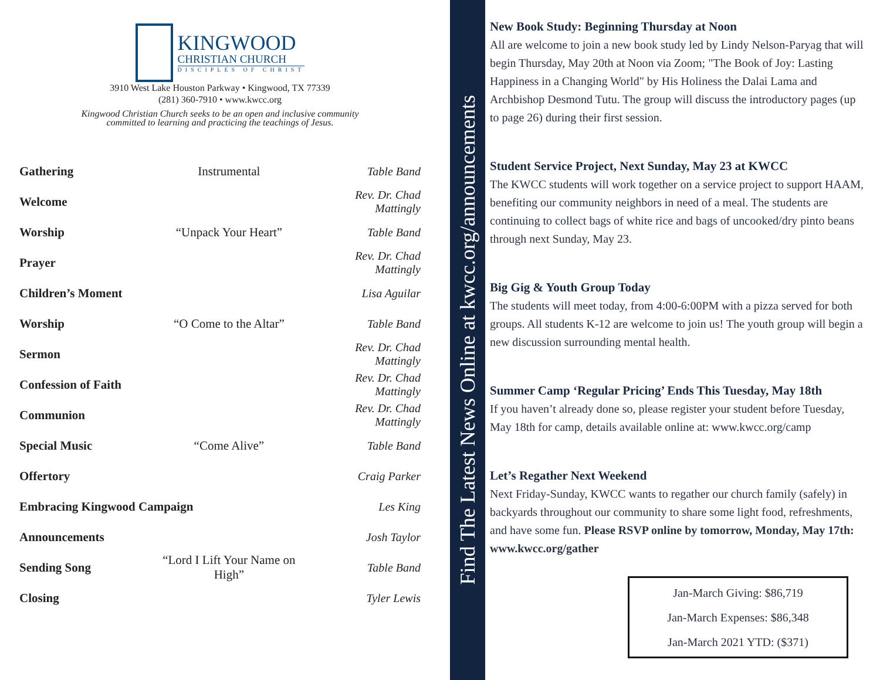KINGWOOD
CHRISTIAN CHURCH
DISCIPLES OF CHRIST
3910 West Lake Houston Parkway • Kingwood, TX 77339
(281) 360-7910 • www.kwcc.org
Kingwood Christian Church seeks to be an open and inclusive community
committed to learning and practicing the teachings of Jesus.
| Gathering | Instrumental | Table Band |
| Welcome | | Rev. Dr. Chad Mattingly |
| Worship | “Unpack Your Heart” | Table Band |
| Prayer | | Rev. Dr. Chad Mattingly |
| Children’s Moment | | Lisa Aguilar |
| Worship | “O Come to the Altar” | Table Band |
| Sermon | | Rev. Dr. Chad Mattingly |
| Confession of Faith | | Rev. Dr. Chad Mattingly |
| Communion | | Rev. Dr. Chad Mattingly |
| Special Music | “Come Alive” | Table Band |
| Offertory | | Craig Parker |
| Embracing Kingwood Campaign | | Les King |
| Announcements | | Josh Taylor |
| Sending Song | “Lord I Lift Your Name on High” | Table Band |
| Closing | | Tyler Lewis |
Find The Latest News Online at kwcc.org/announcements
New Book Study: Beginning Thursday at Noon
All are welcome to join a new book study led by Lindy Nelson-Paryag that will begin Thursday, May 20th at Noon via Zoom; "The Book of Joy: Lasting Happiness in a Changing World" by His Holiness the Dalai Lama and Archbishop Desmond Tutu. The group will discuss the introductory pages (up to page 26) during their first session.
Student Service Project, Next Sunday, May 23 at KWCC
The KWCC students will work together on a service project to support HAAM, benefiting our community neighbors in need of a meal. The students are continuing to collect bags of white rice and bags of uncooked/dry pinto beans through next Sunday, May 23.
Big Gig & Youth Group Today
The students will meet today, from 4:00-6:00PM with a pizza served for both groups. All students K-12 are welcome to join us! The youth group will begin a new discussion surrounding mental health.
Summer Camp ‘Regular Pricing’ Ends This Tuesday, May 18th
If you haven’t already done so, please register your student before Tuesday, May 18th for camp, details available online at: www.kwcc.org/camp
Let’s Regather Next Weekend
Next Friday-Sunday, KWCC wants to regather our church family (safely) in backyards throughout our community to share some light food, refreshments, and have some fun. Please RSVP online by tomorrow, Monday, May 17th: www.kwcc.org/gather
Jan-March Giving: $86,719
Jan-March Expenses: $86,348
Jan-March 2021 YTD: ($371)